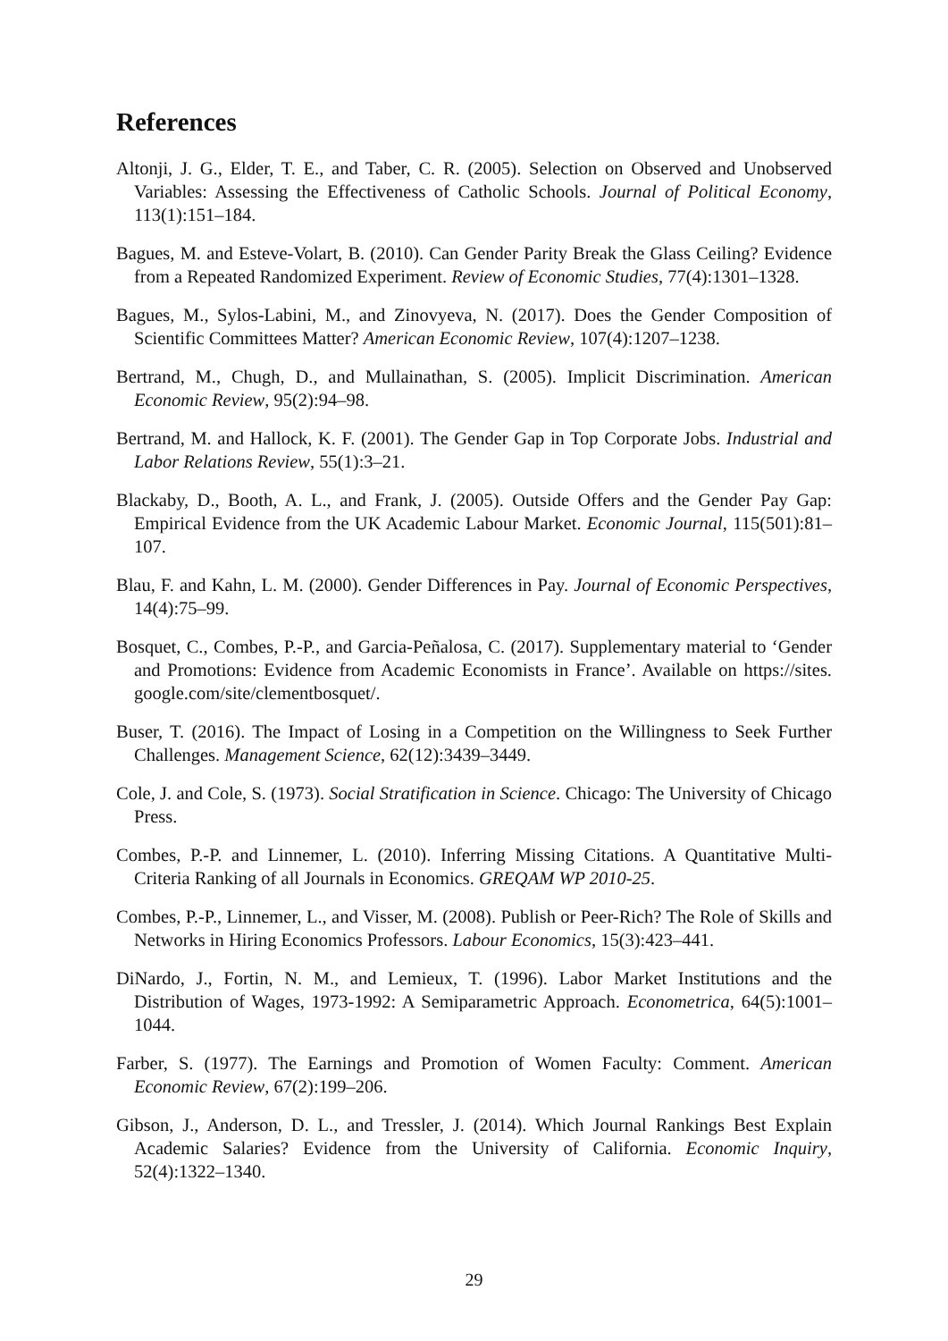References
Altonji, J. G., Elder, T. E., and Taber, C. R. (2005). Selection on Observed and Unobserved Variables: Assessing the Effectiveness of Catholic Schools. Journal of Political Economy, 113(1):151–184.
Bagues, M. and Esteve-Volart, B. (2010). Can Gender Parity Break the Glass Ceiling? Evidence from a Repeated Randomized Experiment. Review of Economic Studies, 77(4):1301–1328.
Bagues, M., Sylos-Labini, M., and Zinovyeva, N. (2017). Does the Gender Composition of Scientific Committees Matter? American Economic Review, 107(4):1207–1238.
Bertrand, M., Chugh, D., and Mullainathan, S. (2005). Implicit Discrimination. American Economic Review, 95(2):94–98.
Bertrand, M. and Hallock, K. F. (2001). The Gender Gap in Top Corporate Jobs. Industrial and Labor Relations Review, 55(1):3–21.
Blackaby, D., Booth, A. L., and Frank, J. (2005). Outside Offers and the Gender Pay Gap: Empirical Evidence from the UK Academic Labour Market. Economic Journal, 115(501):81–107.
Blau, F. and Kahn, L. M. (2000). Gender Differences in Pay. Journal of Economic Perspectives, 14(4):75–99.
Bosquet, C., Combes, P.-P., and Garcia-Peñalosa, C. (2017). Supplementary material to ‘Gender and Promotions: Evidence from Academic Economists in France’. Available on https://sites. google.com/site/clementbosquet/.
Buser, T. (2016). The Impact of Losing in a Competition on the Willingness to Seek Further Challenges. Management Science, 62(12):3439–3449.
Cole, J. and Cole, S. (1973). Social Stratification in Science. Chicago: The University of Chicago Press.
Combes, P.-P. and Linnemer, L. (2010). Inferring Missing Citations. A Quantitative Multi-Criteria Ranking of all Journals in Economics. GREQAM WP 2010-25.
Combes, P.-P., Linnemer, L., and Visser, M. (2008). Publish or Peer-Rich? The Role of Skills and Networks in Hiring Economics Professors. Labour Economics, 15(3):423–441.
DiNardo, J., Fortin, N. M., and Lemieux, T. (1996). Labor Market Institutions and the Distribution of Wages, 1973-1992: A Semiparametric Approach. Econometrica, 64(5):1001–1044.
Farber, S. (1977). The Earnings and Promotion of Women Faculty: Comment. American Economic Review, 67(2):199–206.
Gibson, J., Anderson, D. L., and Tressler, J. (2014). Which Journal Rankings Best Explain Academic Salaries? Evidence from the University of California. Economic Inquiry, 52(4):1322–1340.
29